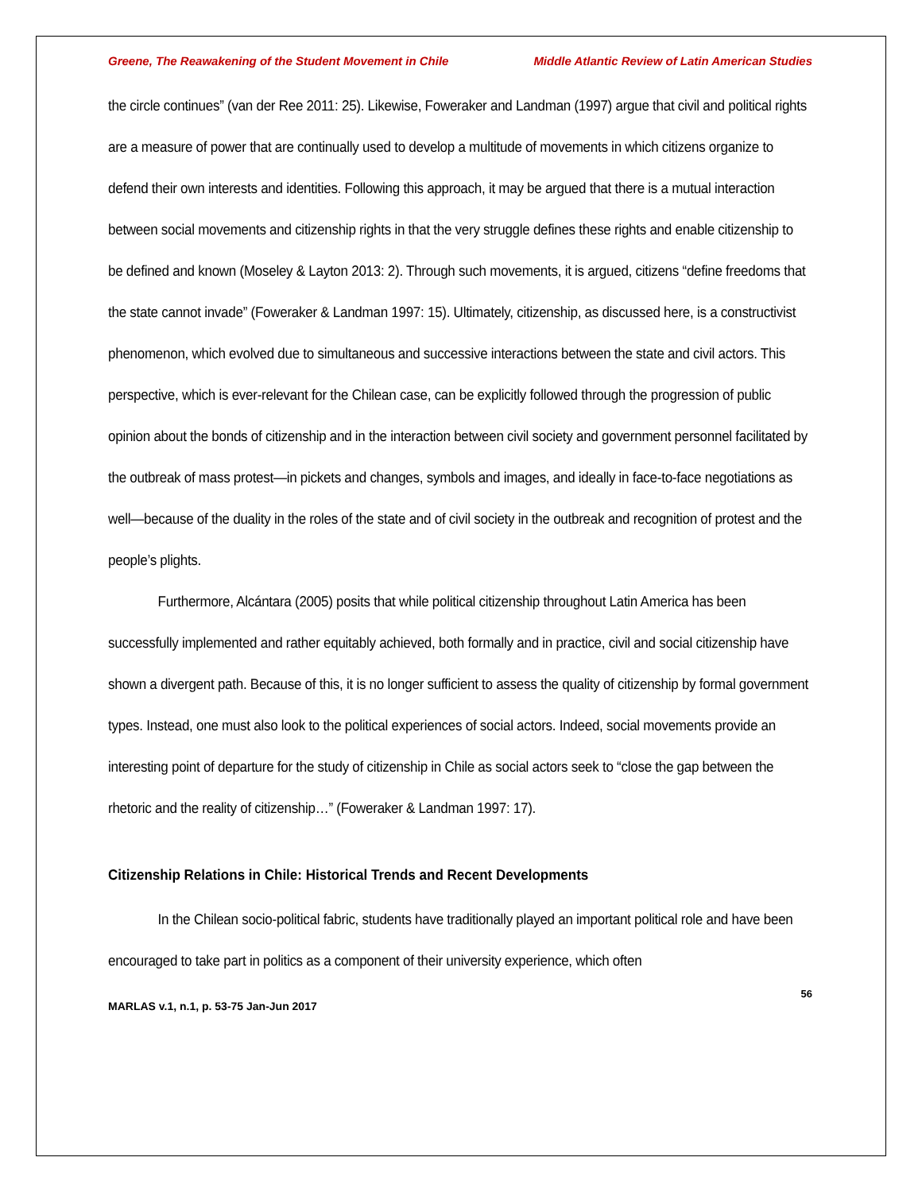Greene, The Reawakening of the Student Movement in Chile Middle Atlantic Review of Latin American Studies
the circle continues” (van der Ree 2011: 25). Likewise, Foweraker and Landman (1997) argue that civil and political rights are a measure of power that are continually used to develop a multitude of movements in which citizens organize to defend their own interests and identities. Following this approach, it may be argued that there is a mutual interaction between social movements and citizenship rights in that the very struggle defines these rights and enable citizenship to be defined and known (Moseley & Layton 2013: 2). Through such movements, it is argued, citizens “define freedoms that the state cannot invade” (Foweraker & Landman 1997: 15). Ultimately, citizenship, as discussed here, is a constructivist phenomenon, which evolved due to simultaneous and successive interactions between the state and civil actors. This perspective, which is ever-relevant for the Chilean case, can be explicitly followed through the progression of public opinion about the bonds of citizenship and in the interaction between civil society and government personnel facilitated by the outbreak of mass protest—in pickets and changes, symbols and images, and ideally in face-to-face negotiations as well—because of the duality in the roles of the state and of civil society in the outbreak and recognition of protest and the people’s plights.
Furthermore, Alcántara (2005) posits that while political citizenship throughout Latin America has been successfully implemented and rather equitably achieved, both formally and in practice, civil and social citizenship have shown a divergent path. Because of this, it is no longer sufficient to assess the quality of citizenship by formal government types. Instead, one must also look to the political experiences of social actors. Indeed, social movements provide an interesting point of departure for the study of citizenship in Chile as social actors seek to “close the gap between the rhetoric and the reality of citizenship…” (Foweraker & Landman 1997: 17).
Citizenship Relations in Chile: Historical Trends and Recent Developments
In the Chilean socio-political fabric, students have traditionally played an important political role and have been encouraged to take part in politics as a component of their university experience, which often
56
MARLAS v.1, n.1, p. 53-75 Jan-Jun 2017